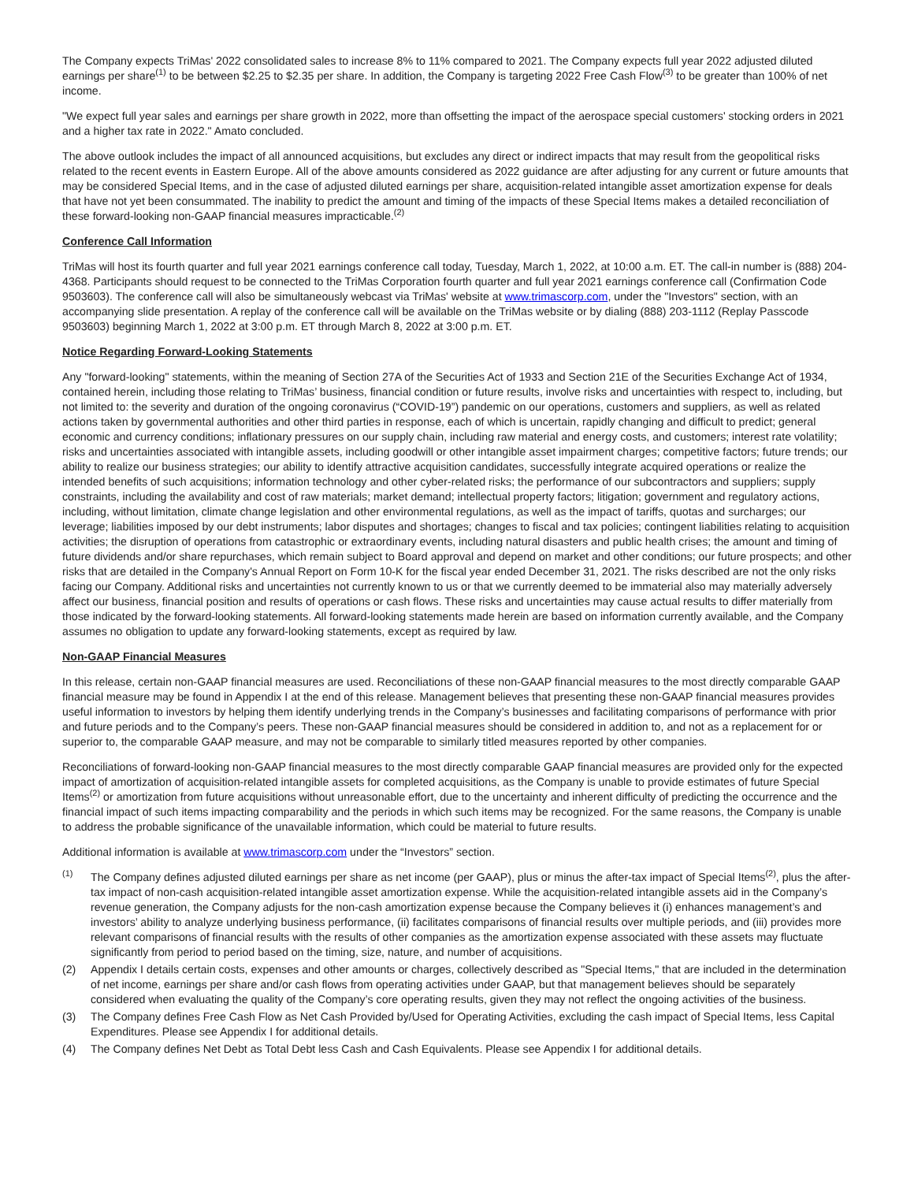The Company expects TriMas' 2022 consolidated sales to increase 8% to 11% compared to 2021. The Company expects full year 2022 adjusted diluted earnings per share<sup>(1)</sup> to be between $2.25 to $2.35 per share. In addition, the Company is targeting 2022 Free Cash Flow<sup>(3)</sup> to be greater than 100% of net income.
"We expect full year sales and earnings per share growth in 2022, more than offsetting the impact of the aerospace special customers' stocking orders in 2021 and a higher tax rate in 2022." Amato concluded.
The above outlook includes the impact of all announced acquisitions, but excludes any direct or indirect impacts that may result from the geopolitical risks related to the recent events in Eastern Europe. All of the above amounts considered as 2022 guidance are after adjusting for any current or future amounts that may be considered Special Items, and in the case of adjusted diluted earnings per share, acquisition-related intangible asset amortization expense for deals that have not yet been consummated. The inability to predict the amount and timing of the impacts of these Special Items makes a detailed reconciliation of these forward-looking non-GAAP financial measures impracticable.<sup>(2)</sup>
Conference Call Information
TriMas will host its fourth quarter and full year 2021 earnings conference call today, Tuesday, March 1, 2022, at 10:00 a.m. ET. The call-in number is (888) 204-4368. Participants should request to be connected to the TriMas Corporation fourth quarter and full year 2021 earnings conference call (Confirmation Code 9503603). The conference call will also be simultaneously webcast via TriMas' website at www.trimascorp.com, under the "Investors" section, with an accompanying slide presentation. A replay of the conference call will be available on the TriMas website or by dialing (888) 203-1112 (Replay Passcode 9503603) beginning March 1, 2022 at 3:00 p.m. ET through March 8, 2022 at 3:00 p.m. ET.
Notice Regarding Forward-Looking Statements
Any "forward-looking" statements, within the meaning of Section 27A of the Securities Act of 1933 and Section 21E of the Securities Exchange Act of 1934, contained herein, including those relating to TriMas’ business, financial condition or future results, involve risks and uncertainties with respect to, including, but not limited to: the severity and duration of the ongoing coronavirus (“COVID-19”) pandemic on our operations, customers and suppliers, as well as related actions taken by governmental authorities and other third parties in response, each of which is uncertain, rapidly changing and difficult to predict; general economic and currency conditions; inflationary pressures on our supply chain, including raw material and energy costs, and customers; interest rate volatility; risks and uncertainties associated with intangible assets, including goodwill or other intangible asset impairment charges; competitive factors; future trends; our ability to realize our business strategies; our ability to identify attractive acquisition candidates, successfully integrate acquired operations or realize the intended benefits of such acquisitions; information technology and other cyber-related risks; the performance of our subcontractors and suppliers; supply constraints, including the availability and cost of raw materials; market demand; intellectual property factors; litigation; government and regulatory actions, including, without limitation, climate change legislation and other environmental regulations, as well as the impact of tariffs, quotas and surcharges; our leverage; liabilities imposed by our debt instruments; labor disputes and shortages; changes to fiscal and tax policies; contingent liabilities relating to acquisition activities; the disruption of operations from catastrophic or extraordinary events, including natural disasters and public health crises; the amount and timing of future dividends and/or share repurchases, which remain subject to Board approval and depend on market and other conditions; our future prospects; and other risks that are detailed in the Company's Annual Report on Form 10-K for the fiscal year ended December 31, 2021. The risks described are not the only risks facing our Company. Additional risks and uncertainties not currently known to us or that we currently deemed to be immaterial also may materially adversely affect our business, financial position and results of operations or cash flows. These risks and uncertainties may cause actual results to differ materially from those indicated by the forward-looking statements. All forward-looking statements made herein are based on information currently available, and the Company assumes no obligation to update any forward-looking statements, except as required by law.
Non-GAAP Financial Measures
In this release, certain non-GAAP financial measures are used. Reconciliations of these non-GAAP financial measures to the most directly comparable GAAP financial measure may be found in Appendix I at the end of this release. Management believes that presenting these non-GAAP financial measures provides useful information to investors by helping them identify underlying trends in the Company’s businesses and facilitating comparisons of performance with prior and future periods and to the Company’s peers. These non-GAAP financial measures should be considered in addition to, and not as a replacement for or superior to, the comparable GAAP measure, and may not be comparable to similarly titled measures reported by other companies.
Reconciliations of forward-looking non-GAAP financial measures to the most directly comparable GAAP financial measures are provided only for the expected impact of amortization of acquisition-related intangible assets for completed acquisitions, as the Company is unable to provide estimates of future Special Items<sup>(2)</sup> or amortization from future acquisitions without unreasonable effort, due to the uncertainty and inherent difficulty of predicting the occurrence and the financial impact of such items impacting comparability and the periods in which such items may be recognized. For the same reasons, the Company is unable to address the probable significance of the unavailable information, which could be material to future results.
Additional information is available at www.trimascorp.com under the “Investors” section.
<sup>(1)</sup> The Company defines adjusted diluted earnings per share as net income (per GAAP), plus or minus the after-tax impact of Special Items<sup>(2)</sup>, plus the after-tax impact of non-cash acquisition-related intangible asset amortization expense. While the acquisition-related intangible assets aid in the Company’s revenue generation, the Company adjusts for the non-cash amortization expense because the Company believes it (i) enhances management’s and investors’ ability to analyze underlying business performance, (ii) facilitates comparisons of financial results over multiple periods, and (iii) provides more relevant comparisons of financial results with the results of other companies as the amortization expense associated with these assets may fluctuate significantly from period to period based on the timing, size, nature, and number of acquisitions.
(2) Appendix I details certain costs, expenses and other amounts or charges, collectively described as "Special Items," that are included in the determination of net income, earnings per share and/or cash flows from operating activities under GAAP, but that management believes should be separately considered when evaluating the quality of the Company’s core operating results, given they may not reflect the ongoing activities of the business.
(3) The Company defines Free Cash Flow as Net Cash Provided by/Used for Operating Activities, excluding the cash impact of Special Items, less Capital Expenditures. Please see Appendix I for additional details.
(4) The Company defines Net Debt as Total Debt less Cash and Cash Equivalents. Please see Appendix I for additional details.